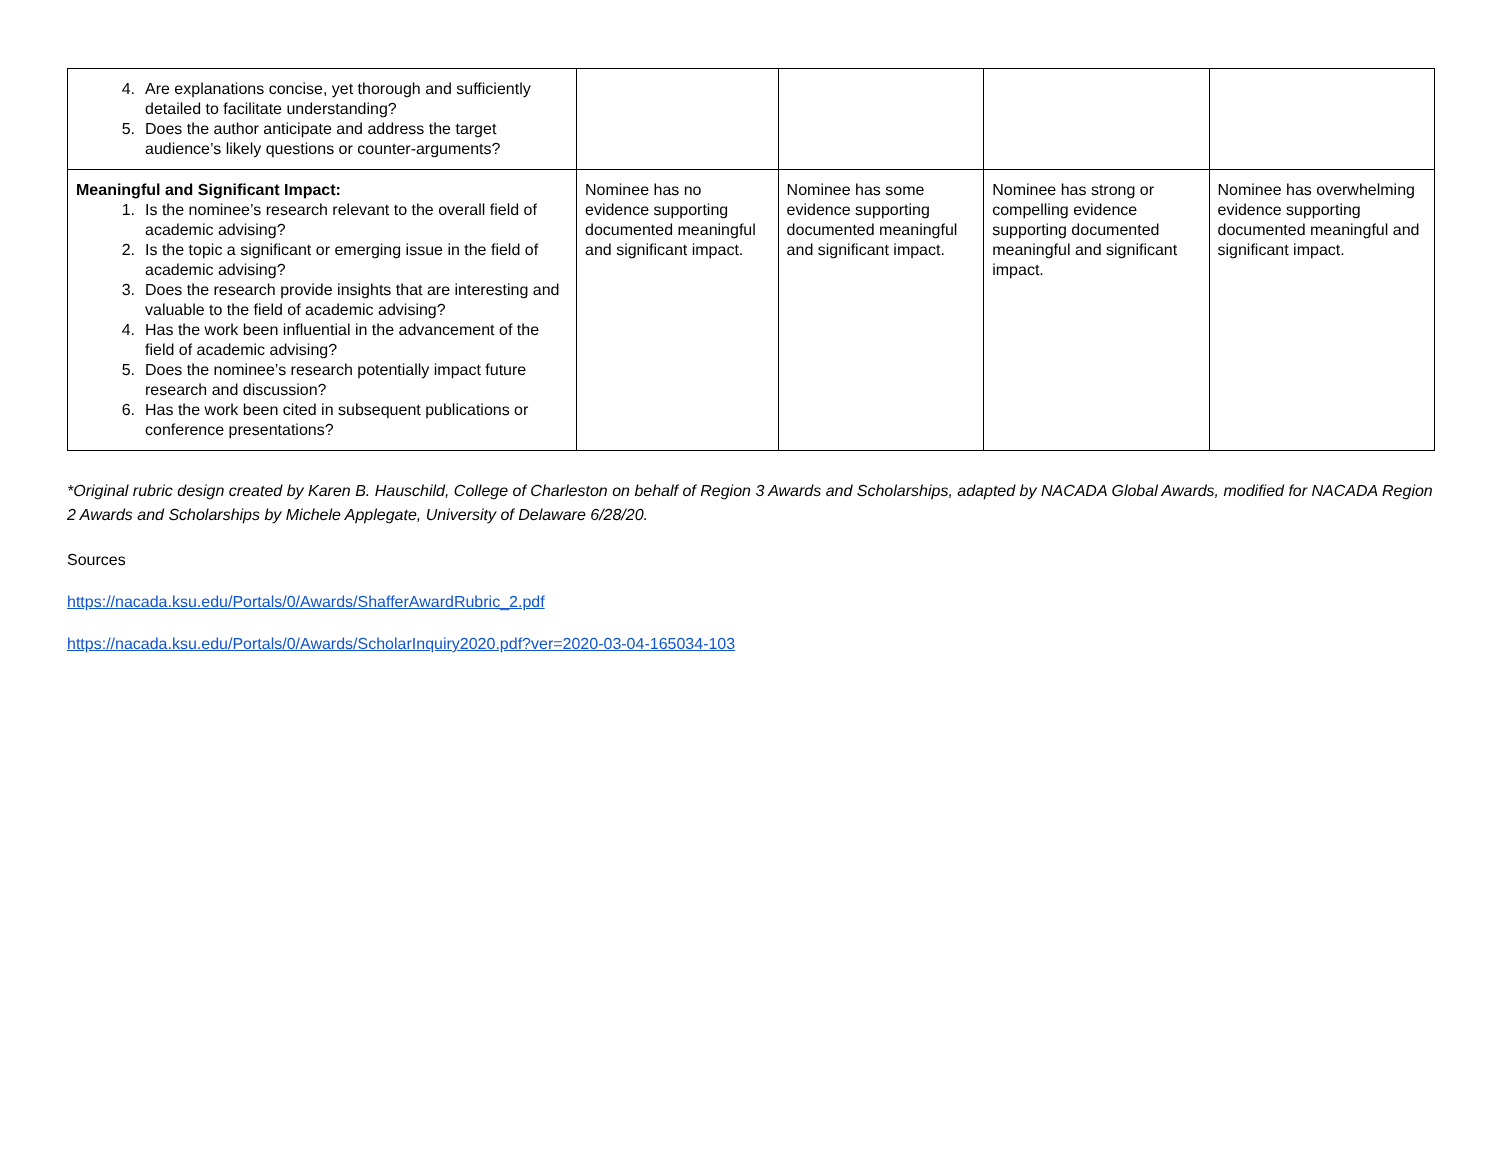| 4. Are explanations concise, yet thorough and sufficiently detailed to facilitate understanding? 5. Does the author anticipate and address the target audience’s likely questions or counter-arguments? | | | | |
| Meaningful and Significant Impact: 1. Is the nominee’s research relevant to the overall field of academic advising? 2. Is the topic a significant or emerging issue in the field of academic advising? 3. Does the research provide insights that are interesting and valuable to the field of academic advising? 4. Has the work been influential in the advancement of the field of academic advising? 5. Does the nominee’s research potentially impact future research and discussion? 6. Has the work been cited in subsequent publications or conference presentations? | Nominee has no evidence supporting documented meaningful and significant impact. | Nominee has some evidence supporting documented meaningful and significant impact. | Nominee has strong or compelling evidence supporting documented meaningful and significant impact. | Nominee has overwhelming evidence supporting documented meaningful and significant impact. |
*Original rubric design created by Karen B. Hauschild, College of Charleston on behalf of Region 3 Awards and Scholarships, adapted by NACADA Global Awards, modified for NACADA Region 2 Awards and Scholarships by Michele Applegate, University of Delaware 6/28/20.
Sources
https://nacada.ksu.edu/Portals/0/Awards/ShafferAwardRubric_2.pdf
https://nacada.ksu.edu/Portals/0/Awards/ScholarInquiry2020.pdf?ver=2020-03-04-165034-103